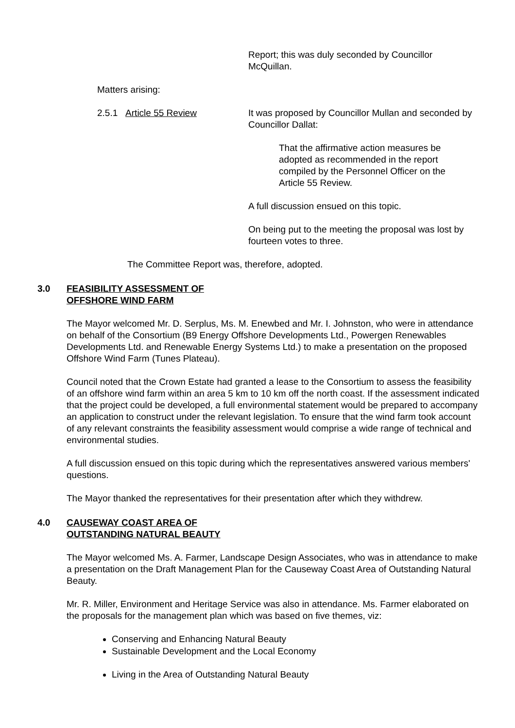Report; this was duly seconded by Councillor McQuillan.
Matters arising:
2.5.1 Article 55 Review It was proposed by Councillor Mullan and seconded by Councillor Dallat:
That the affirmative action measures be adopted as recommended in the report compiled by the Personnel Officer on the Article 55 Review.
A full discussion ensued on this topic.
On being put to the meeting the proposal was lost by fourteen votes to three.
The Committee Report was, therefore, adopted.
3.0 FEASIBILITY ASSESSMENT OF
OFFSHORE WIND FARM
The Mayor welcomed Mr. D. Serplus, Ms. M. Enewbed and Mr. I. Johnston, who were in attendance on behalf of the Consortium (B9 Energy Offshore Developments Ltd., Powergen Renewables Developments Ltd. and Renewable Energy Systems Ltd.) to make a presentation on the proposed Offshore Wind Farm (Tunes Plateau).
Council noted that the Crown Estate had granted a lease to the Consortium to assess the feasibility of an offshore wind farm within an area 5 km to 10 km off the north coast. If the assessment indicated that the project could be developed, a full environmental statement would be prepared to accompany an application to construct under the relevant legislation. To ensure that the wind farm took account of any relevant constraints the feasibility assessment would comprise a wide range of technical and environmental studies.
A full discussion ensued on this topic during which the representatives answered various members' questions.
The Mayor thanked the representatives for their presentation after which they withdrew.
4.0 CAUSEWAY COAST AREA OF
OUTSTANDING NATURAL BEAUTY
The Mayor welcomed Ms. A. Farmer, Landscape Design Associates, who was in attendance to make a presentation on the Draft Management Plan for the Causeway Coast Area of Outstanding Natural Beauty.
Mr. R. Miller, Environment and Heritage Service was also in attendance. Ms. Farmer elaborated on the proposals for the management plan which was based on five themes, viz:
Conserving and Enhancing Natural Beauty
Sustainable Development and the Local Economy
Living in the Area of Outstanding Natural Beauty